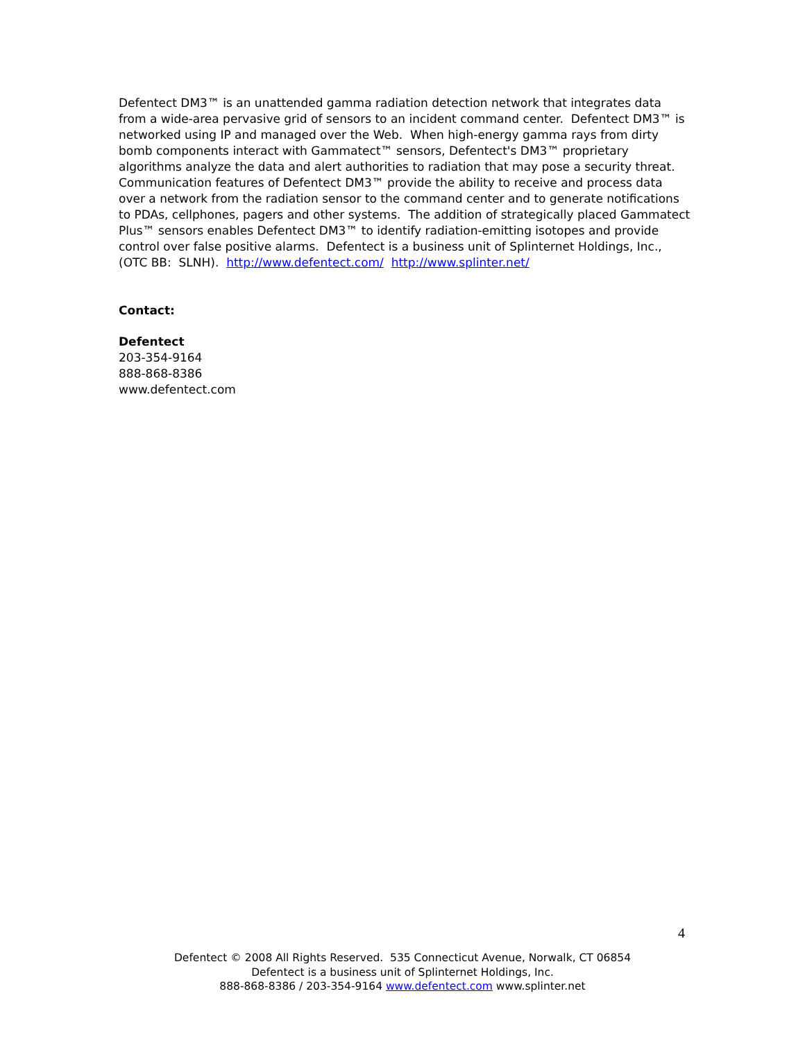Defentect DM3™ is an unattended gamma radiation detection network that integrates data from a wide-area pervasive grid of sensors to an incident command center. Defentect DM3™ is networked using IP and managed over the Web. When high-energy gamma rays from dirty bomb components interact with Gammatect™ sensors, Defentect's DM3™ proprietary algorithms analyze the data and alert authorities to radiation that may pose a security threat. Communication features of Defentect DM3™ provide the ability to receive and process data over a network from the radiation sensor to the command center and to generate notifications to PDAs, cellphones, pagers and other systems. The addition of strategically placed Gammatect Plus™ sensors enables Defentect DM3™ to identify radiation-emitting isotopes and provide control over false positive alarms. Defentect is a business unit of Splinternet Holdings, Inc., (OTC BB: SLNH). http://www.defentect.com/ http://www.splinter.net/
Contact:
Defentect
203-354-9164
888-868-8386
www.defentect.com
4
Defentect © 2008 All Rights Reserved. 535 Connecticut Avenue, Norwalk, CT 06854
Defentect is a business unit of Splinternet Holdings, Inc.
888-868-8386 / 203-354-9164 www.defentect.com www.splinter.net